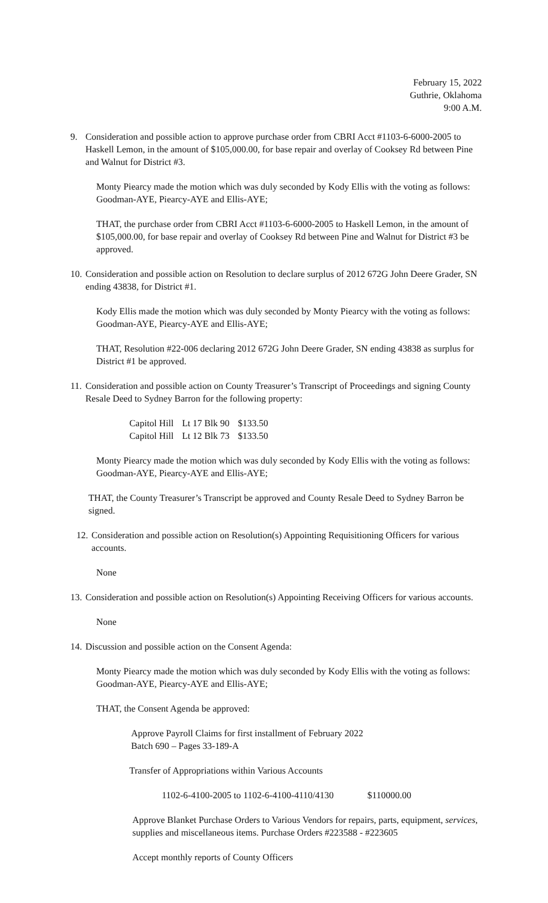February 15, 2022
Guthrie, Oklahoma
9:00 A.M.
9. Consideration and possible action to approve purchase order from CBRI Acct #1103-6-6000-2005 to Haskell Lemon, in the amount of $105,000.00, for base repair and overlay of Cooksey Rd between Pine and Walnut for District #3.
Monty Piearcy made the motion which was duly seconded by Kody Ellis with the voting as follows: Goodman-AYE, Piearcy-AYE and Ellis-AYE;
THAT, the purchase order from CBRI Acct #1103-6-6000-2005 to Haskell Lemon, in the amount of $105,000.00, for base repair and overlay of Cooksey Rd between Pine and Walnut for District #3 be approved.
10.
Consideration and possible action on Resolution to declare surplus of 2012 672G John Deere Grader, SN ending 43838, for District #1.
Kody Ellis made the motion which was duly seconded by Monty Piearcy with the voting as follows: Goodman-AYE, Piearcy-AYE and Ellis-AYE;
THAT, Resolution #22-006 declaring 2012 672G John Deere Grader, SN ending 43838 as surplus for District #1 be approved.
11.
Consideration and possible action on County Treasurer’s Transcript of Proceedings and signing County Resale Deed to Sydney Barron for the following property:
| Capitol Hill | Lt 17 Blk 90 | $133.50 |
| Capitol Hill | Lt 12 Blk 73 | $133.50 |
Monty Piearcy made the motion which was duly seconded by Kody Ellis with the voting as follows: Goodman-AYE, Piearcy-AYE and Ellis-AYE;
THAT, the County Treasurer’s Transcript be approved and County Resale Deed to Sydney Barron be signed.
12.
Consideration and possible action on Resolution(s) Appointing Requisitioning Officers for various accounts.
None
13.
Consideration and possible action on Resolution(s) Appointing Receiving Officers for various accounts.
None
14.
Discussion and possible action on the Consent Agenda:
Monty Piearcy made the motion which was duly seconded by Kody Ellis with the voting as follows: Goodman-AYE, Piearcy-AYE and Ellis-AYE;
THAT, the Consent Agenda be approved:
Approve Payroll Claims for first installment of February 2022
Batch 690 – Pages 33-189-A
Transfer of Appropriations within Various Accounts
1102-6-4100-2005 to 1102-6-4100-4110/4130 $110000.00
Approve Blanket Purchase Orders to Various Vendors for repairs, parts, equipment, services, supplies and miscellaneous items. Purchase Orders #223588 - #223605
Accept monthly reports of County Officers